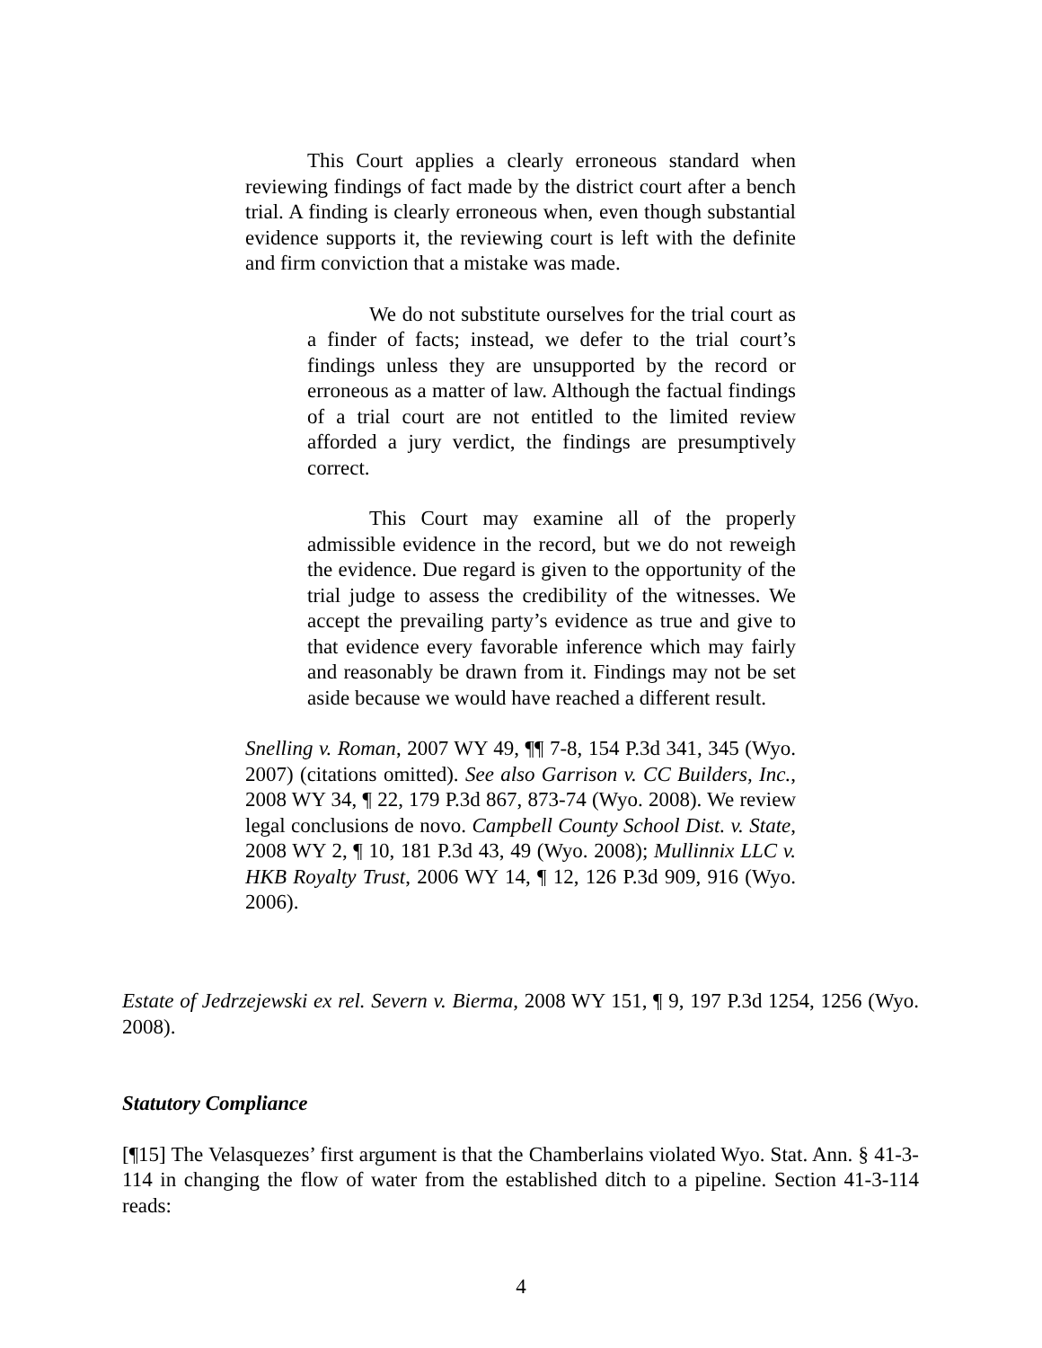This Court applies a clearly erroneous standard when reviewing findings of fact made by the district court after a bench trial. A finding is clearly erroneous when, even though substantial evidence supports it, the reviewing court is left with the definite and firm conviction that a mistake was made.
We do not substitute ourselves for the trial court as a finder of facts; instead, we defer to the trial court’s findings unless they are unsupported by the record or erroneous as a matter of law. Although the factual findings of a trial court are not entitled to the limited review afforded a jury verdict, the findings are presumptively correct.
This Court may examine all of the properly admissible evidence in the record, but we do not reweigh the evidence. Due regard is given to the opportunity of the trial judge to assess the credibility of the witnesses. We accept the prevailing party’s evidence as true and give to that evidence every favorable inference which may fairly and reasonably be drawn from it. Findings may not be set aside because we would have reached a different result.
Snelling v. Roman, 2007 WY 49, ¶¶ 7-8, 154 P.3d 341, 345 (Wyo. 2007) (citations omitted). See also Garrison v. CC Builders, Inc., 2008 WY 34, ¶ 22, 179 P.3d 867, 873-74 (Wyo. 2008). We review legal conclusions de novo. Campbell County School Dist. v. State, 2008 WY 2, ¶ 10, 181 P.3d 43, 49 (Wyo. 2008); Mullinnix LLC v. HKB Royalty Trust, 2006 WY 14, ¶ 12, 126 P.3d 909, 916 (Wyo. 2006).
Estate of Jedrzejewski ex rel. Severn v. Bierma, 2008 WY 151, ¶ 9, 197 P.3d 1254, 1256 (Wyo. 2008).
Statutory Compliance
[¶15] The Velasquezes’ first argument is that the Chamberlains violated Wyo. Stat. Ann. § 41-3-114 in changing the flow of water from the established ditch to a pipeline. Section 41-3-114 reads:
4